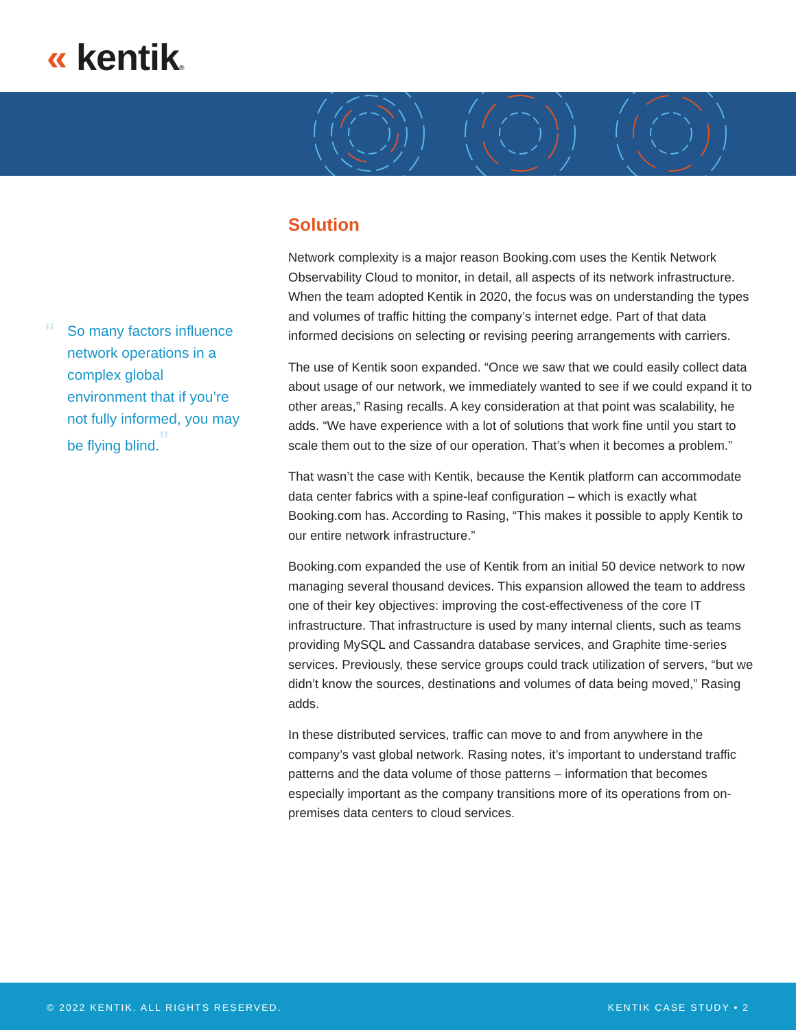« kentik®
“So many factors influence network operations in a complex global environment that if you’re not fully informed, you may be flying blind.”
Solution
Network complexity is a major reason Booking.com uses the Kentik Network Observability Cloud to monitor, in detail, all aspects of its network infrastructure. When the team adopted Kentik in 2020, the focus was on understanding the types and volumes of traffic hitting the company’s internet edge. Part of that data informed decisions on selecting or revising peering arrangements with carriers.
The use of Kentik soon expanded. “Once we saw that we could easily collect data about usage of our network, we immediately wanted to see if we could expand it to other areas,” Rasing recalls. A key consideration at that point was scalability, he adds. “We have experience with a lot of solutions that work fine until you start to scale them out to the size of our operation. That’s when it becomes a problem.”
That wasn’t the case with Kentik, because the Kentik platform can accommodate data center fabrics with a spine-leaf configuration – which is exactly what Booking.com has. According to Rasing, “This makes it possible to apply Kentik to our entire network infrastructure.”
Booking.com expanded the use of Kentik from an initial 50 device network to now managing several thousand devices. This expansion allowed the team to address one of their key objectives: improving the cost-effectiveness of the core IT infrastructure. That infrastructure is used by many internal clients, such as teams providing MySQL and Cassandra database services, and Graphite time-series services. Previously, these service groups could track utilization of servers, “but we didn’t know the sources, destinations and volumes of data being moved,” Rasing adds.
In these distributed services, traffic can move to and from anywhere in the company’s vast global network. Rasing notes, it’s important to understand traffic patterns and the data volume of those patterns – information that becomes especially important as the company transitions more of its operations from on-premises data centers to cloud services.
© 2022 KENTIK. ALL RIGHTS RESERVED.
KENTIK CASE STUDY • 2